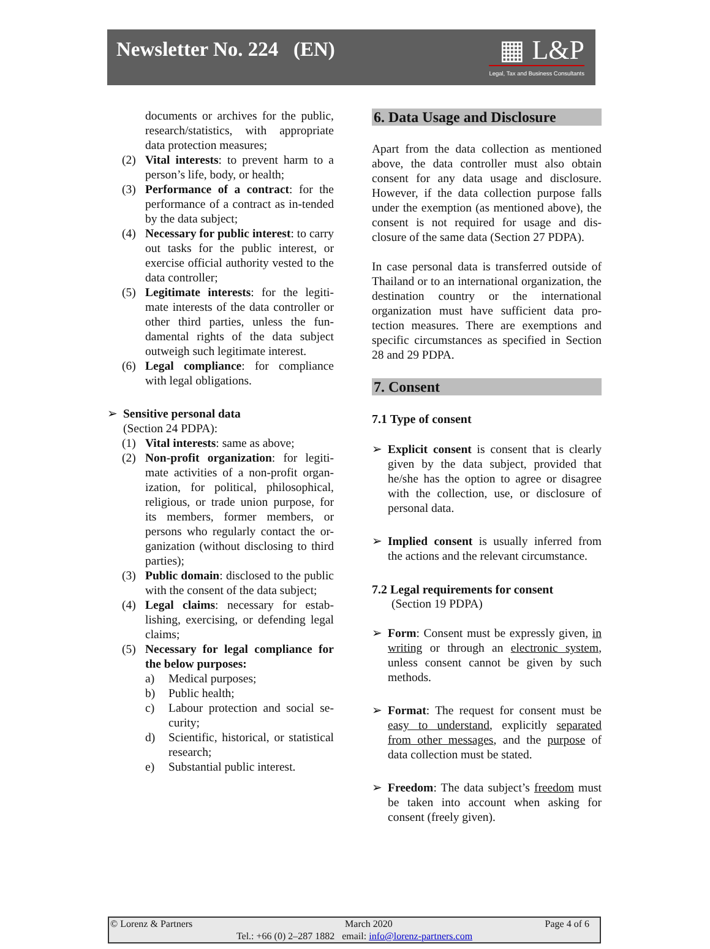Newsletter No. 224 (EN)
▦ L&P
Legal, Tax and Business Consultants
documents or archives for the public, research/statistics, with appropriate data protection measures;
(2) Vital interests: to prevent harm to a person’s life, body, or health;
(3) Performance of a contract: for the performance of a contract as in-tended by the data subject;
(4) Necessary for public interest: to carry out tasks for the public interest, or exercise official authority vested to the data controller;
(5) Legitimate interests: for the legiti-mate interests of the data controller or other third parties, unless the fun-damental rights of the data subject outweigh such legitimate interest.
(6) Legal compliance: for compliance with legal obligations.
➢ Sensitive personal data
(Section 24 PDPA):
(1) Vital interests: same as above;
(2) Non-profit organization: for legiti-mate activities of a non-profit organ-ization, for political, philosophical, religious, or trade union purpose, for its members, former members, or persons who regularly contact the or-ganization (without disclosing to third parties);
(3) Public domain: disclosed to the public with the consent of the data subject;
(4) Legal claims: necessary for estab-lishing, exercising, or defending legal claims;
(5) Necessary for legal compliance for the below purposes:
a) Medical purposes;
b) Public health;
c) Labour protection and social se-curity;
d) Scientific, historical, or statistical research;
e) Substantial public interest.
6. Data Usage and Disclosure
Apart from the data collection as mentioned above, the data controller must also obtain consent for any data usage and disclosure. However, if the data collection purpose falls under the exemption (as mentioned above), the consent is not required for usage and dis-closure of the same data (Section 27 PDPA).
In case personal data is transferred outside of Thailand or to an international organization, the destination country or the international organization must have sufficient data pro-tection measures. There are exemptions and specific circumstances as specified in Section 28 and 29 PDPA.
7. Consent
7.1 Type of consent
➢ Explicit consent is consent that is clearly given by the data subject, provided that he/she has the option to agree or disagree with the collection, use, or disclosure of personal data.
➢ Implied consent is usually inferred from the actions and the relevant circumstance.
7.2 Legal requirements for consent
(Section 19 PDPA)
➢ Form: Consent must be expressly given, in writing or through an electronic system, unless consent cannot be given by such methods.
➢ Format: The request for consent must be easy to understand, explicitly separated from other messages, and the purpose of data collection must be stated.
➢ Freedom: The data subject’s freedom must be taken into account when asking for consent (freely given).
© Lorenz & Partners March 2020 Page 4 of 6
Tel.: +66 (0) 2–287 1882 email: info@lorenz-partners.com